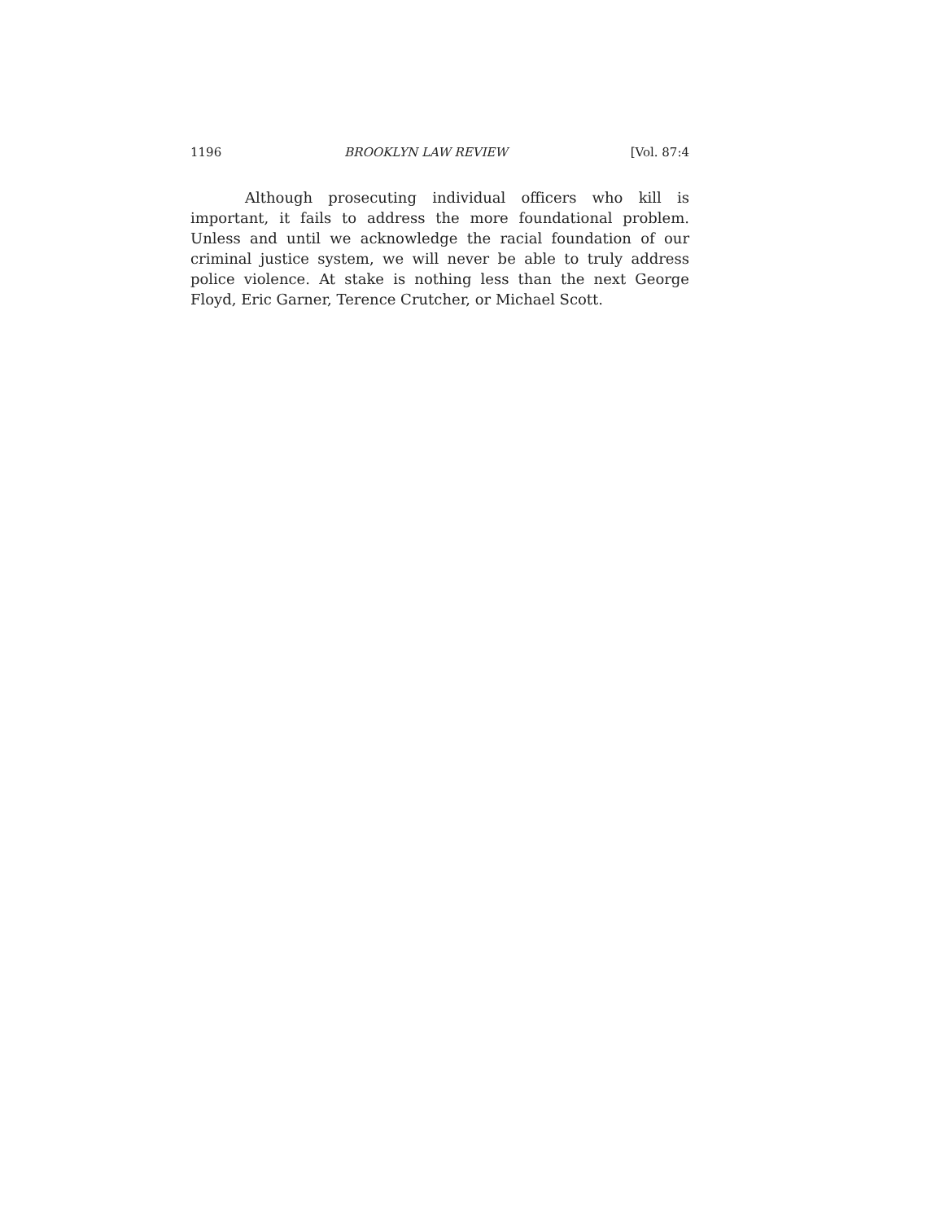1196 BROOKLYN LAW REVIEW [Vol. 87:4
Although prosecuting individual officers who kill is important, it fails to address the more foundational problem. Unless and until we acknowledge the racial foundation of our criminal justice system, we will never be able to truly address police violence. At stake is nothing less than the next George Floyd, Eric Garner, Terence Crutcher, or Michael Scott.